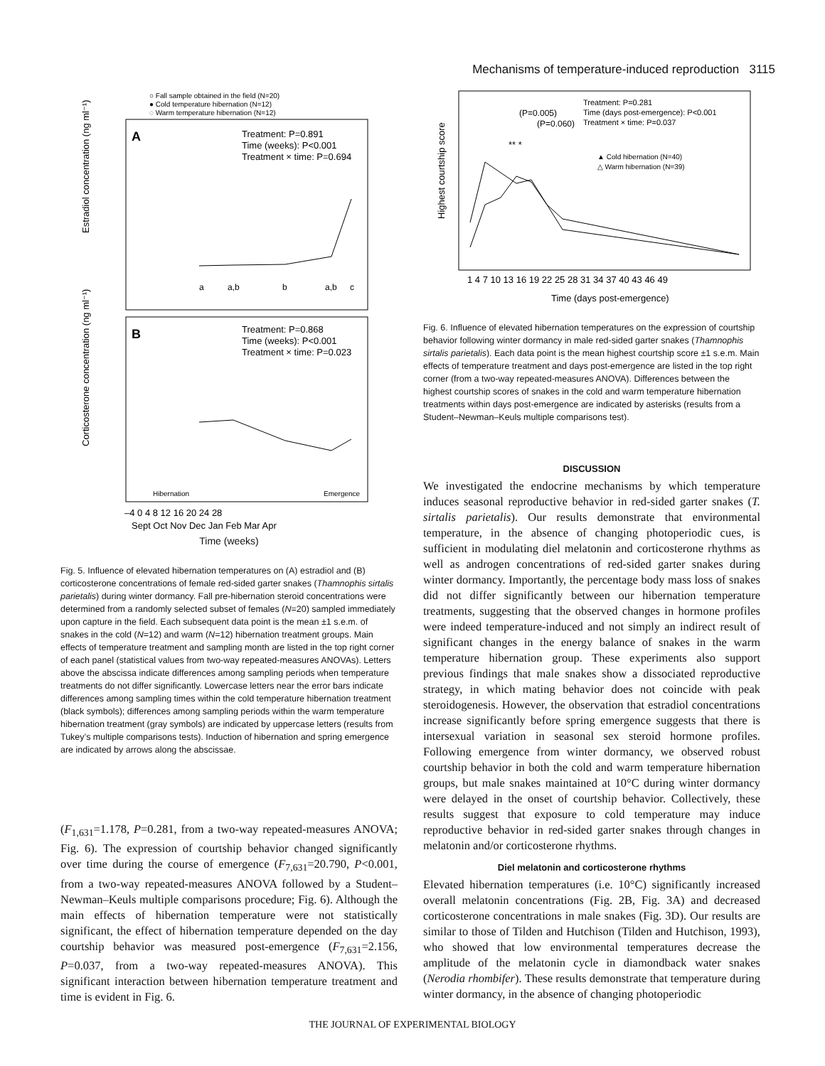Mechanisms of temperature-induced reproduction 3115
○ Fall sample obtained in the field (N=20)
● Cold temperature hibernation (N=12)
◌ Warm temperature hibernation (N=12)
A
Treatment: P=0.891
Time (weeks): P<0.001
Treatment × time: P=0.694
Estradiol concentration (ng ml⁻¹)
a
a,b
b
a,b
c
B
Treatment: P=0.868
Time (weeks): P<0.001
Treatment × time: P=0.023
Corticosterone concentration (ng ml⁻¹)
Hibernation
Emergence
–4 0 4 8 12 16 20 24 28
Sept Oct Nov Dec Jan Feb Mar Apr
Time (weeks)
Fig. 5. Influence of elevated hibernation temperatures on (A) estradiol and (B) corticosterone concentrations of female red-sided garter snakes (Thamnophis sirtalis parietalis) during winter dormancy. Fall pre-hibernation steroid concentrations were determined from a randomly selected subset of females (N=20) sampled immediately upon capture in the field. Each subsequent data point is the mean ±1 s.e.m. of snakes in the cold (N=12) and warm (N=12) hibernation treatment groups. Main effects of temperature treatment and sampling month are listed in the top right corner of each panel (statistical values from two-way repeated-measures ANOVAs). Letters above the abscissa indicate differences among sampling periods when temperature treatments do not differ significantly. Lowercase letters near the error bars indicate differences among sampling times within the cold temperature hibernation treatment (black symbols); differences among sampling periods within the warm temperature hibernation treatment (gray symbols) are indicated by uppercase letters (results from Tukey’s multiple comparisons tests). Induction of hibernation and spring emergence are indicated by arrows along the abscissae.
(F<sub>1,631</sub>=1.178, P=0.281, from a two-way repeated-measures ANOVA; Fig. 6). The expression of courtship behavior changed significantly over time during the course of emergence (F<sub>7,631</sub>=20.790, P<0.001, from a two-way repeated-measures ANOVA followed by a Student–Newman–Keuls multiple comparisons procedure; Fig. 6). Although the main effects of hibernation temperature were not statistically significant, the effect of hibernation temperature depended on the day courtship behavior was measured post-emergence (F<sub>7,631</sub>=2.156, P=0.037, from a two-way repeated-measures ANOVA). This significant interaction between hibernation temperature treatment and time is evident in Fig. 6.
Highest courtship score
Treatment: P=0.281
Time (days post-emergence): P<0.001
Treatment × time: P=0.037
(P=0.005)
(P=0.060)
▲ Cold hibernation (N=40)
△ Warm hibernation (N=39)
** *
1 4 7 10 13 16 19 22 25 28 31 34 37 40 43 46 49
Time (days post-emergence)
Fig. 6. Influence of elevated hibernation temperatures on the expression of courtship behavior following winter dormancy in male red-sided garter snakes (Thamnophis sirtalis parietalis). Each data point is the mean highest courtship score ±1 s.e.m. Main effects of temperature treatment and days post-emergence are listed in the top right corner (from a two-way repeated-measures ANOVA). Differences between the highest courtship scores of snakes in the cold and warm temperature hibernation treatments within days post-emergence are indicated by asterisks (results from a Student–Newman–Keuls multiple comparisons test).
DISCUSSION
We investigated the endocrine mechanisms by which temperature induces seasonal reproductive behavior in red-sided garter snakes (T. sirtalis parietalis). Our results demonstrate that environmental temperature, in the absence of changing photoperiodic cues, is sufficient in modulating diel melatonin and corticosterone rhythms as well as androgen concentrations of red-sided garter snakes during winter dormancy. Importantly, the percentage body mass loss of snakes did not differ significantly between our hibernation temperature treatments, suggesting that the observed changes in hormone profiles were indeed temperature-induced and not simply an indirect result of significant changes in the energy balance of snakes in the warm temperature hibernation group. These experiments also support previous findings that male snakes show a dissociated reproductive strategy, in which mating behavior does not coincide with peak steroidogenesis. However, the observation that estradiol concentrations increase significantly before spring emergence suggests that there is intersexual variation in seasonal sex steroid hormone profiles. Following emergence from winter dormancy, we observed robust courtship behavior in both the cold and warm temperature hibernation groups, but male snakes maintained at 10°C during winter dormancy were delayed in the onset of courtship behavior. Collectively, these results suggest that exposure to cold temperature may induce reproductive behavior in red-sided garter snakes through changes in melatonin and/or corticosterone rhythms.
Diel melatonin and corticosterone rhythms
Elevated hibernation temperatures (i.e. 10°C) significantly increased overall melatonin concentrations (Fig. 2B, Fig. 3A) and decreased corticosterone concentrations in male snakes (Fig. 3D). Our results are similar to those of Tilden and Hutchison (Tilden and Hutchison, 1993), who showed that low environmental temperatures decrease the amplitude of the melatonin cycle in diamondback water snakes (Nerodia rhombifer). These results demonstrate that temperature during winter dormancy, in the absence of changing photoperiodic
THE JOURNAL OF EXPERIMENTAL BIOLOGY